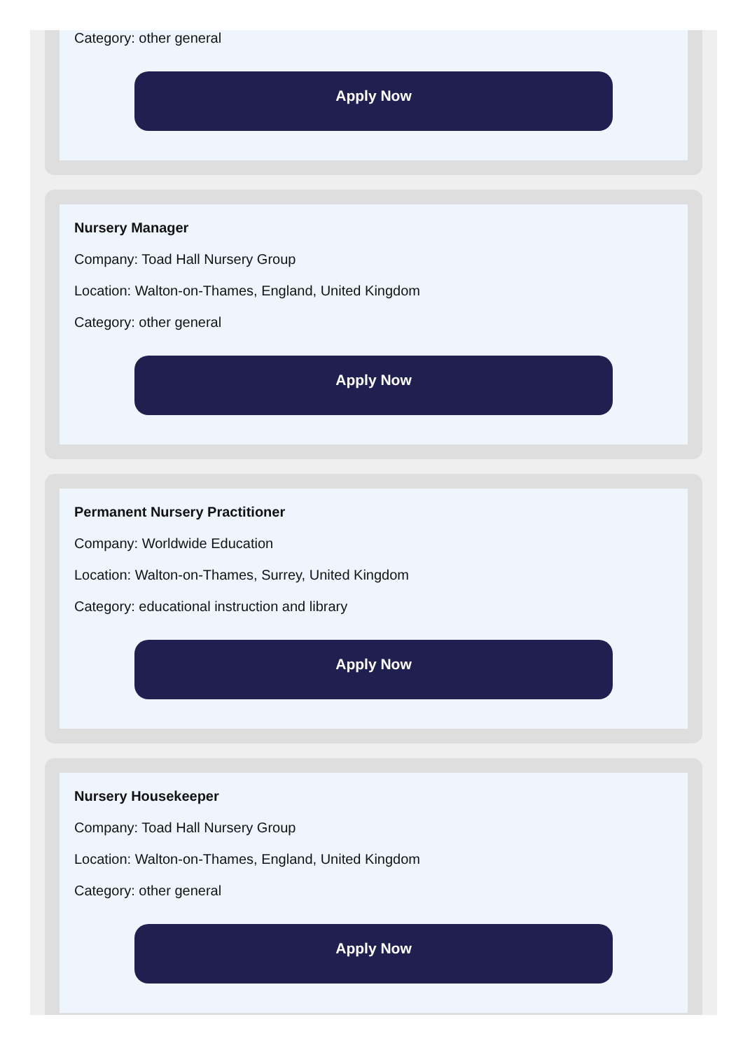Category: other general
Apply Now
Nursery Manager
Company: Toad Hall Nursery Group
Location: Walton-on-Thames, England, United Kingdom
Category: other general
Apply Now
Permanent Nursery Practitioner
Company: Worldwide Education
Location: Walton-on-Thames, Surrey, United Kingdom
Category: educational instruction and library
Apply Now
Nursery Housekeeper
Company: Toad Hall Nursery Group
Location: Walton-on-Thames, England, United Kingdom
Category: other general
Apply Now